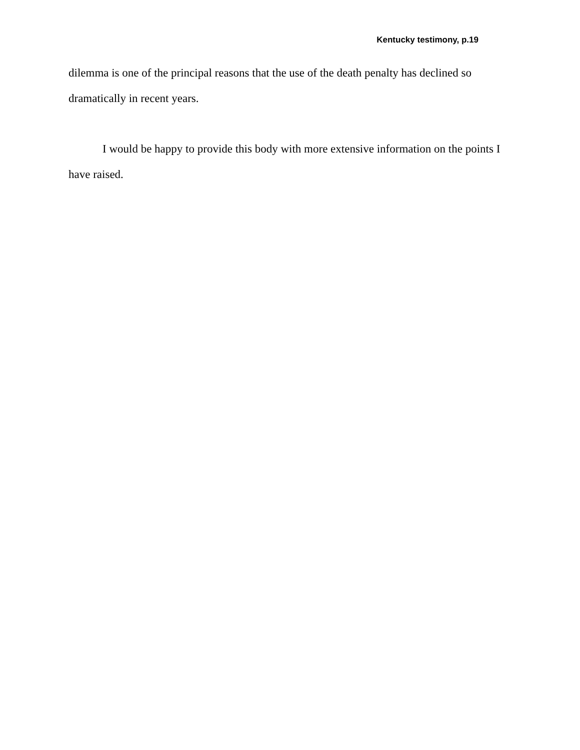Kentucky testimony, p.19
dilemma is one of the principal reasons that the use of the death penalty has declined so dramatically in recent years.
I would be happy to provide this body with more extensive information on the points I have raised.